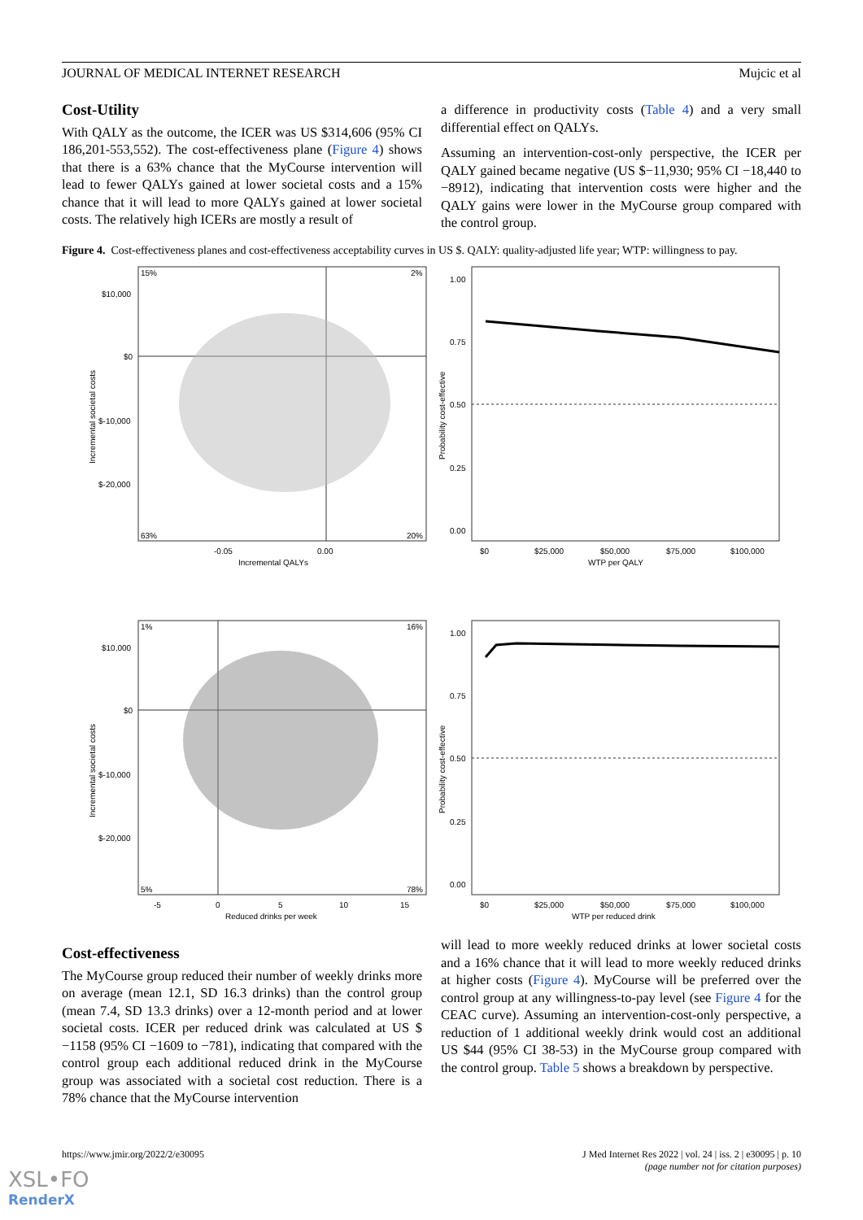JOURNAL OF MEDICAL INTERNET RESEARCH Mujcic et al
Cost-Utility
With QALY as the outcome, the ICER was US $314,606 (95% CI 186,201-553,552). The cost-effectiveness plane (Figure 4) shows that there is a 63% chance that the MyCourse intervention will lead to fewer QALYs gained at lower societal costs and a 15% chance that it will lead to more QALYs gained at lower societal costs. The relatively high ICERs are mostly a result of
a difference in productivity costs (Table 4) and a very small differential effect on QALYs.
Assuming an intervention-cost-only perspective, the ICER per QALY gained became negative (US $−11,930; 95% CI −18,440 to −8912), indicating that intervention costs were higher and the QALY gains were lower in the MyCourse group compared with the control group.
Figure 4. Cost-effectiveness planes and cost-effectiveness acceptability curves in US $. QALY: quality-adjusted life year; WTP: willingness to pay.
15%
2%
63%
20%
$10,000
$0
$-10,000
$-20,000
-0.05
0.00
Incremental QALYs
Incremental societal costs
1.00
0.75
0.50
0.25
0.00
$0
$25,000
$50,000
$75,000
$100,000
WTP per QALY
Probability cost-effective
1%
16%
5%
78%
$10,000
$0
$-10,000
$-20,000
-5
0
5
10
15
Reduced drinks per week
Incremental societal costs
1.00
0.75
0.50
0.25
0.00
$0
$25,000
$50,000
$75,000
$100,000
WTP per reduced drink
Probability cost-effective
Cost-effectiveness
The MyCourse group reduced their number of weekly drinks more on average (mean 12.1, SD 16.3 drinks) than the control group (mean 7.4, SD 13.3 drinks) over a 12-month period and at lower societal costs. ICER per reduced drink was calculated at US $−1158 (95% CI −1609 to −781), indicating that compared with the control group each additional reduced drink in the MyCourse group was associated with a societal cost reduction. There is a 78% chance that the MyCourse intervention
will lead to more weekly reduced drinks at lower societal costs and a 16% chance that it will lead to more weekly reduced drinks at higher costs (Figure 4). MyCourse will be preferred over the control group at any willingness-to-pay level (see Figure 4 for the CEAC curve). Assuming an intervention-cost-only perspective, a reduction of 1 additional weekly drink would cost an additional US $44 (95% CI 38-53) in the MyCourse group compared with the control group. Table 5 shows a breakdown by perspective.
https://www.jmir.org/2022/2/e30095 J Med Internet Res 2022 | vol. 24 | iss. 2 | e30095 | p. 10
(page number not for citation purposes)
XSL•FO
RenderX